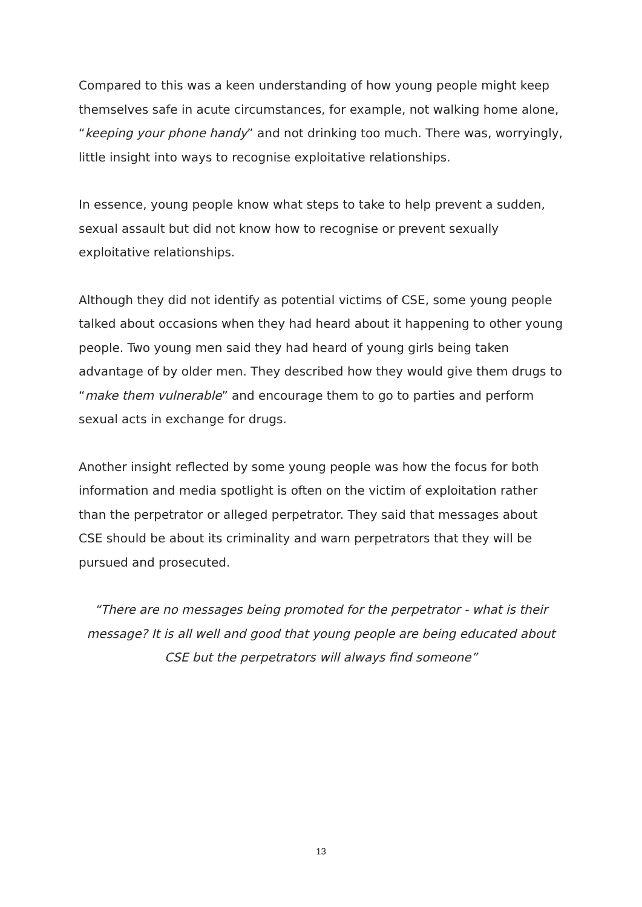Compared to this was a keen understanding of how young people might keep themselves safe in acute circumstances, for example, not walking home alone, “keeping your phone handy” and not drinking too much. There was, worryingly, little insight into ways to recognise exploitative relationships.
In essence, young people know what steps to take to help prevent a sudden, sexual assault but did not know how to recognise or prevent sexually exploitative relationships.
Although they did not identify as potential victims of CSE, some young people talked about occasions when they had heard about it happening to other young people. Two young men said they had heard of young girls being taken advantage of by older men. They described how they would give them drugs to “make them vulnerable” and encourage them to go to parties and perform sexual acts in exchange for drugs.
Another insight reflected by some young people was how the focus for both information and media spotlight is often on the victim of exploitation rather than the perpetrator or alleged perpetrator. They said that messages about CSE should be about its criminality and warn perpetrators that they will be pursued and prosecuted.
“There are no messages being promoted for the perpetrator - what is their message? It is all well and good that young people are being educated about CSE but the perpetrators will always find someone”
13